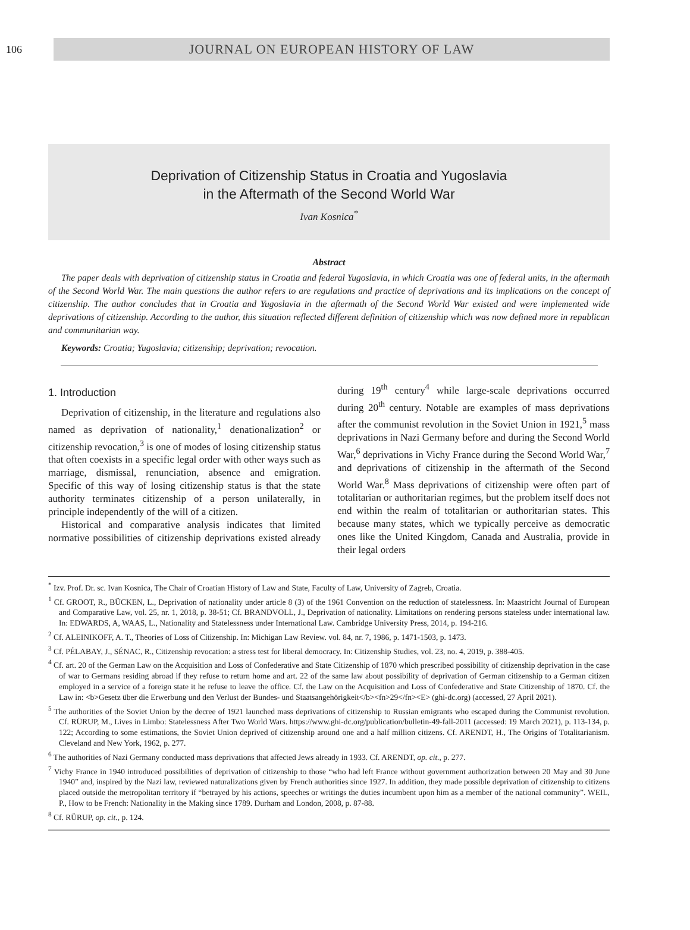106
JOURNAL ON EUROPEAN HISTORY OF LAW
Deprivation of Citizenship Status in Croatia and Yugoslavia
in the Aftermath of the Second World War
Ivan Kosnica<sup>*</sup>
Abstract
The paper deals with deprivation of citizenship status in Croatia and federal Yugoslavia, in which Croatia was one of federal units, in the aftermath of the Second World War. The main questions the author refers to are regulations and practice of deprivations and its implications on the concept of citizenship. The author concludes that in Croatia and Yugoslavia in the aftermath of the Second World War existed and were implemented wide deprivations of citizenship. According to the author, this situation reflected different definition of citizenship which was now defined more in republican and communitarian way.
Keywords: Croatia; Yugoslavia; citizenship; deprivation; revocation.
1. Introduction
Deprivation of citizenship, in the literature and regulations also named as deprivation of nationality,<sup>1</sup> denationalization<sup>2</sup> or citizenship revocation,<sup>3</sup> is one of modes of losing citizenship status that often coexists in a specific legal order with other ways such as marriage, dismissal, renunciation, absence and emigration. Specific of this way of losing citizenship status is that the state authority terminates citizenship of a person unilaterally, in principle independently of the will of a citizen.
Historical and comparative analysis indicates that limited normative possibilities of citizenship deprivations existed already during 19<sup>th</sup> century<sup>4</sup> while large-scale deprivations occurred during 20<sup>th</sup> century. Notable are examples of mass deprivations after the communist revolution in the Soviet Union in 1921,<sup>5</sup> mass deprivations in Nazi Germany before and during the Second World War,<sup>6</sup> deprivations in Vichy France during the Second World War,<sup>7</sup> and deprivations of citizenship in the aftermath of the Second World War.<sup>8</sup> Mass deprivations of citizenship were often part of totalitarian or authoritarian regimes, but the problem itself does not end within the realm of totalitarian or authoritarian states. This because many states, which we typically perceive as democratic ones like the United Kingdom, Canada and Australia, provide in their legal orders
<sup>*</sup> Izv. Prof. Dr. sc. Ivan Kosnica, The Chair of Croatian History of Law and State, Faculty of Law, University of Zagreb, Croatia.
<sup>1</sup> Cf. GROOT, R., BÜCKEN, L., Deprivation of nationality under article 8 (3) of the 1961 Convention on the reduction of statelessness. In: Maastricht Journal of European and Comparative Law, vol. 25, nr. 1, 2018, p. 38-51; Cf. BRANDVOLL, J., Deprivation of nationality. Limitations on rendering persons stateless under international law. In: EDWARDS, A, WAAS, L., Nationality and Statelessness under International Law. Cambridge University Press, 2014, p. 194-216.
<sup>2</sup> Cf. ALEINIKOFF, A. T., Theories of Loss of Citizenship. In: Michigan Law Review. vol. 84, nr. 7, 1986, p. 1471-1503, p. 1473.
<sup>3</sup> Cf. PÉLABAY, J., SÉNAC, R., Citizenship revocation: a stress test for liberal democracy. In: Citizenship Studies, vol. 23, no. 4, 2019, p. 388-405.
<sup>4</sup> Cf. art. 20 of the German Law on the Acquisition and Loss of Confederative and State Citizenship of 1870 which prescribed possibility of citizenship deprivation in the case of war to Germans residing abroad if they refuse to return home and art. 22 of the same law about possibility of deprivation of German citizenship to a German citizen employed in a service of a foreign state it he refuse to leave the office. Cf. the Law on the Acquisition and Loss of Confederative and State Citizenship of 1870. Cf. the Law in: <b>Gesetz über die Erwerbung und den Verlust der Bundes- und Staatsangehörigkeit</b><fn>29</fn><E> (ghi-dc.org) (accessed, 27 April 2021).
<sup>5</sup> The authorities of the Soviet Union by the decree of 1921 launched mass deprivations of citizenship to Russian emigrants who escaped during the Communist revolution. Cf. RÜRUP, M., Lives in Limbo: Statelessness After Two World Wars. https://www.ghi-dc.org/publication/bulletin-49-fall-2011 (accessed: 19 March 2021), p. 113-134, p. 122; According to some estimations, the Soviet Union deprived of citizenship around one and a half million citizens. Cf. ARENDT, H., The Origins of Totalitarianism. Cleveland and New York, 1962, p. 277.
<sup>6</sup> The authorities of Nazi Germany conducted mass deprivations that affected Jews already in 1933. Cf. ARENDT, op. cit., p. 277.
<sup>7</sup> Vichy France in 1940 introduced possibilities of deprivation of citizenship to those “who had left France without government authorization between 20 May and 30 June 1940” and, inspired by the Nazi law, reviewed naturalizations given by French authorities since 1927. In addition, they made possible deprivation of citizenship to citizens placed outside the metropolitan territory if “betrayed by his actions, speeches or writings the duties incumbent upon him as a member of the national community”. WEIL, P., How to be French: Nationality in the Making since 1789. Durham and London, 2008, p. 87-88.
<sup>8</sup> Cf. RÜRUP, op. cit., p. 124.